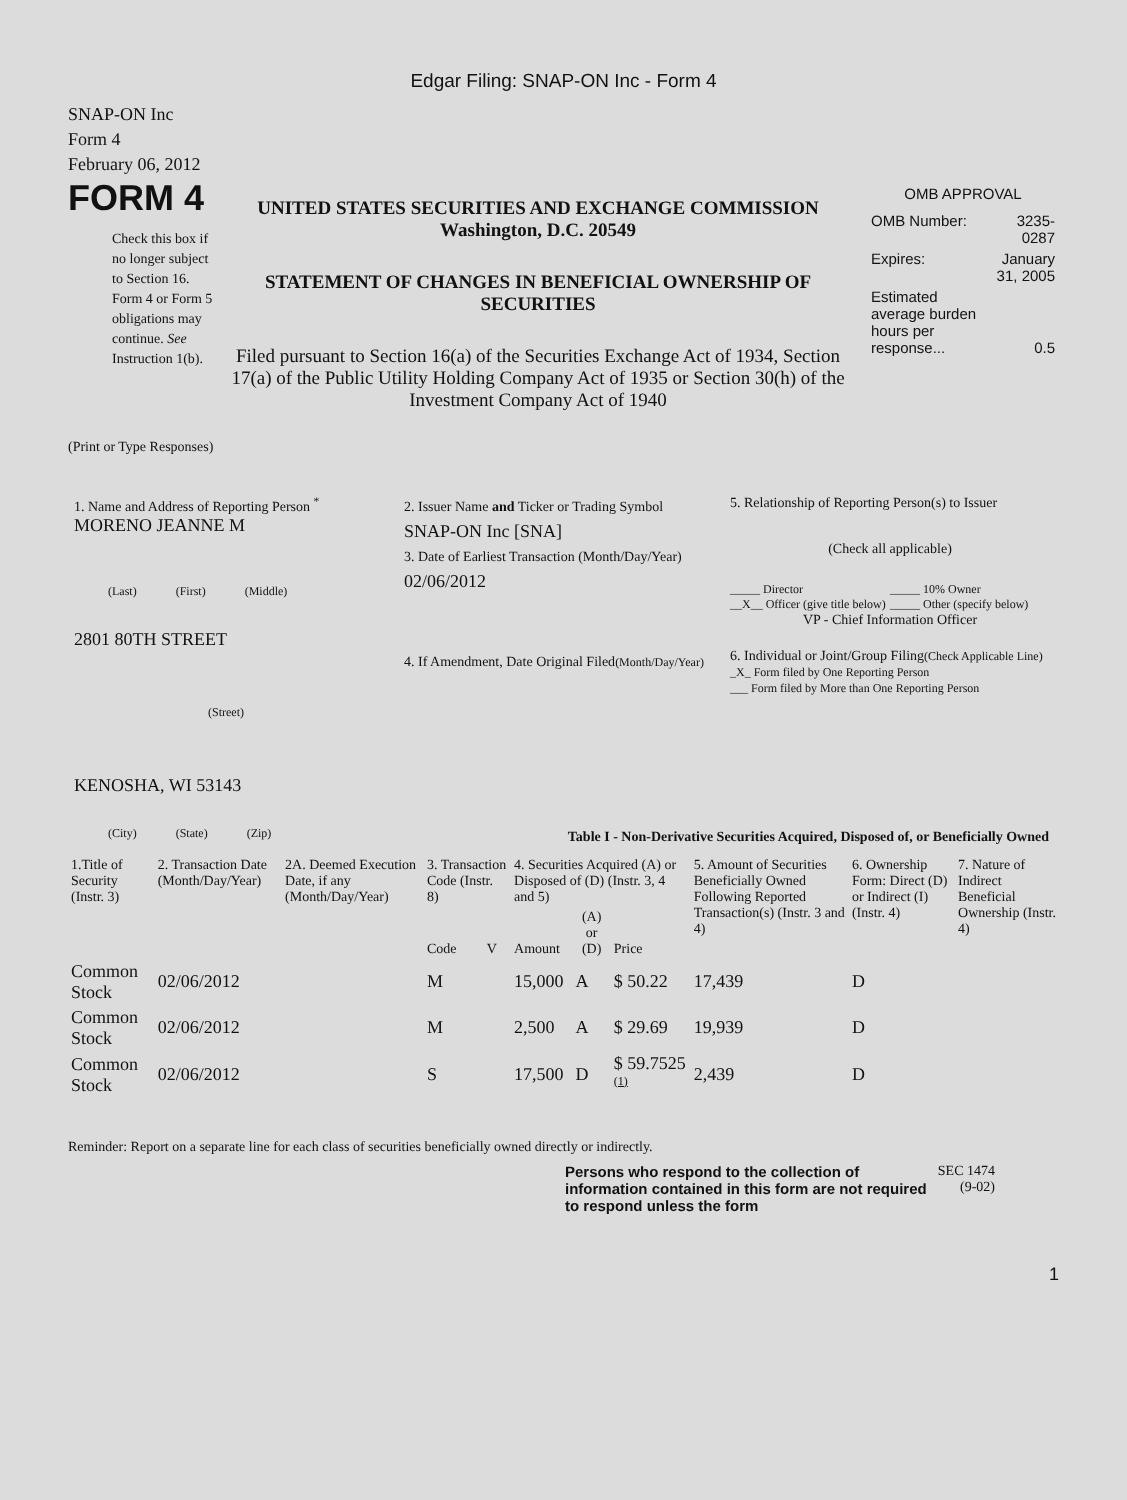Edgar Filing: SNAP-ON Inc - Form 4
SNAP-ON Inc
Form 4
February 06, 2012
FORM 4
Check this box if no longer subject to Section 16. Form 4 or Form 5 obligations may continue. See Instruction 1(b).
UNITED STATES SECURITIES AND EXCHANGE COMMISSION
Washington, D.C. 20549
STATEMENT OF CHANGES IN BENEFICIAL OWNERSHIP OF SECURITIES
Filed pursuant to Section 16(a) of the Securities Exchange Act of 1934, Section 17(a) of the Public Utility Holding Company Act of 1935 or Section 30(h) of the Investment Company Act of 1940
OMB APPROVAL
| OMB Number: | 3235-0287 |
| Expires: | January 31, 2005 |
| Estimated average burden hours per response... | 0.5 |
(Print or Type Responses)
1. Name and Address of Reporting Person <sup>*</sup>
MORENO JEANNE M
(Last) (First) (Middle)
2801 80TH STREET
(Street)
KENOSHA, WI 53143
(City) (State) (Zip)
2. Issuer Name and Ticker or Trading Symbol
SNAP-ON Inc [SNA]
3. Date of Earliest Transaction (Month/Day/Year)
02/06/2012
4. If Amendment, Date Original Filed(Month/Day/Year)
5. Relationship of Reporting Person(s) to Issuer
(Check all applicable)
_____ Director
__X__ Officer (give title below)
_____ 10% Owner
_____ Other (specify below)
VP - Chief Information Officer
6. Individual or Joint/Group Filing(Check Applicable Line)
_X_ Form filed by One Reporting Person
___ Form filed by More than One Reporting Person
Table I - Non-Derivative Securities Acquired, Disposed of, or Beneficially Owned
| 1.Title of Security (Instr. 3) | 2. Transaction Date (Month/Day/Year) | 2A. Deemed Execution Date, if any (Month/Day/Year) | 3. Transaction Code (Instr. 8) | | 4. Securities Acquired (A) or Disposed of (D) (Instr. 3, 4 and 5) | | | 5. Amount of Securities Beneficially Owned Following Reported Transaction(s) (Instr. 3 and 4) | 6. Ownership Form: Direct (D) or Indirect (I) (Instr. 4) | 7. Nature of Indirect Beneficial Ownership (Instr. 4) |
| --- | --- | --- | --- | --- | --- | --- | --- | --- | --- | --- |
| | | | Code | V | Amount | (A) or (D) | Price | | | |
| Common Stock | 02/06/2012 | | M | | 15,000 | A | $ 50.22 | 17,439 | D | |
| Common Stock | 02/06/2012 | | M | | 2,500 | A | $ 29.69 | 19,939 | D | |
| Common Stock | 02/06/2012 | | S | | 17,500 | D | $ 59.7525 <sup>(1)</sup> | 2,439 | D | |
Reminder: Report on a separate line for each class of securities beneficially owned directly or indirectly.
Persons who respond to the collection of information contained in this form are not required to respond unless the form
SEC 1474 (9-02)
1